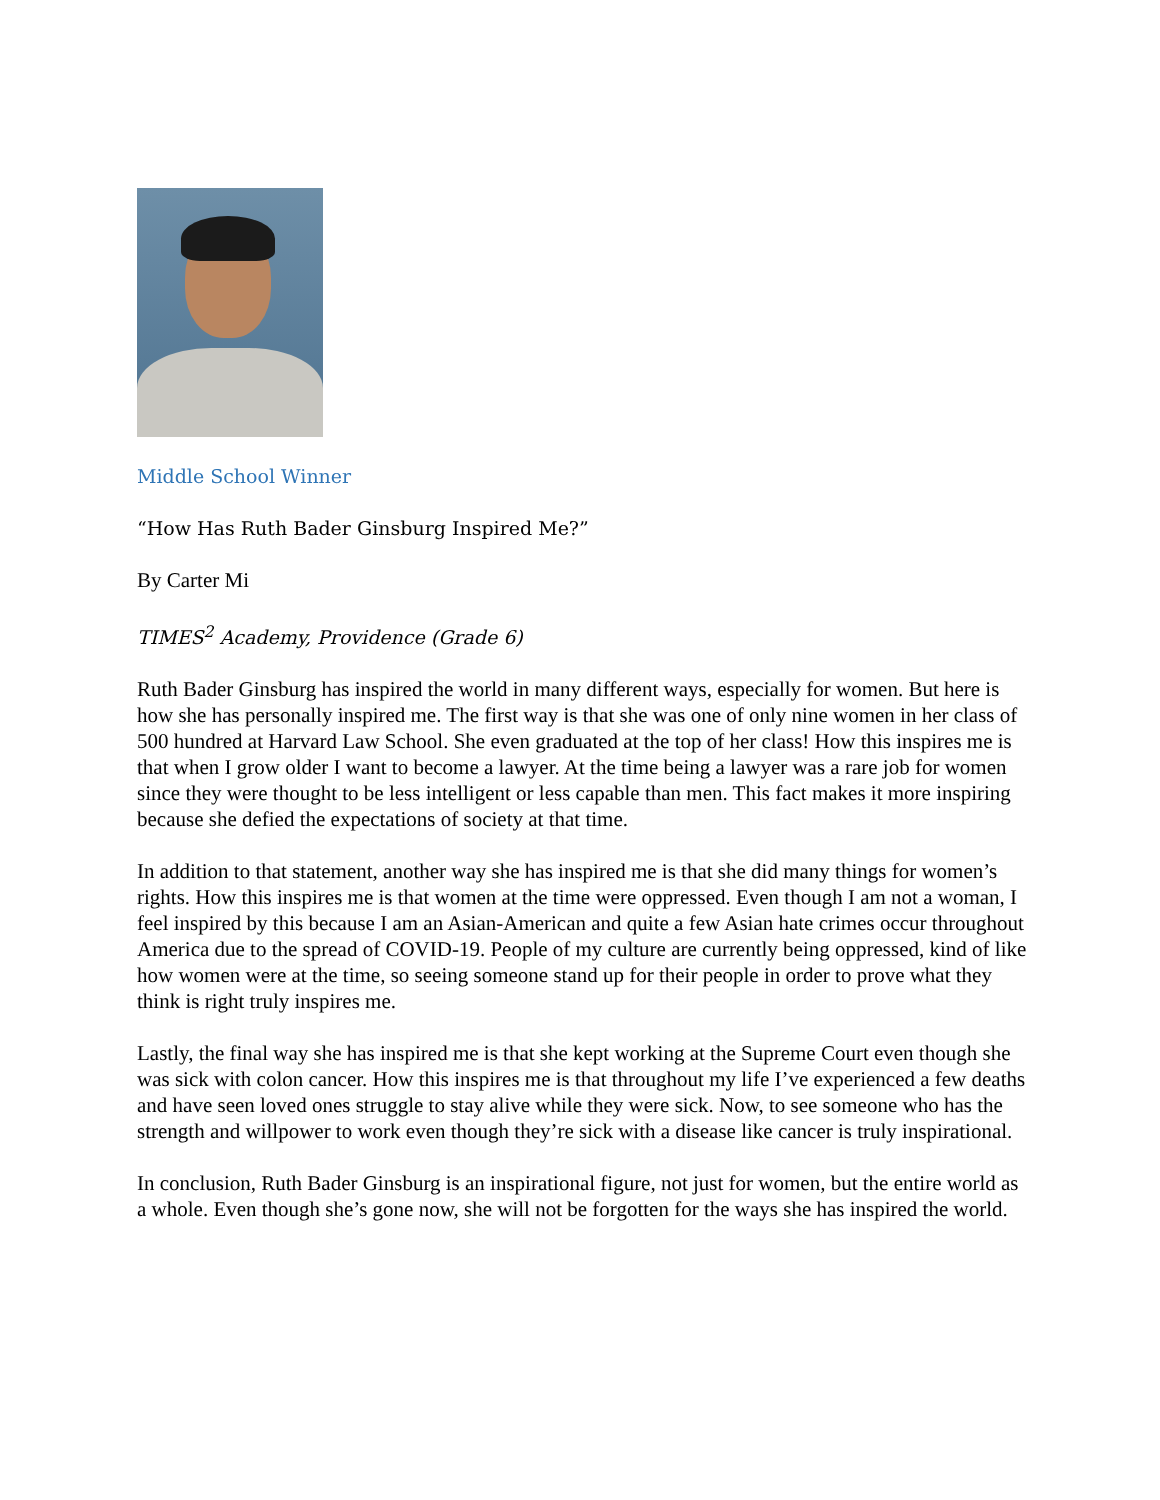Middle School Winner
“How Has Ruth Bader Ginsburg Inspired Me?”
By Carter Mi
TIMES<sup>2</sup> Academy, Providence (Grade 6)
Ruth Bader Ginsburg has inspired the world in many different ways, especially for women. But here is how she has personally inspired me. The first way is that she was one of only nine women in her class of 500 hundred at Harvard Law School. She even graduated at the top of her class! How this inspires me is that when I grow older I want to become a lawyer. At the time being a lawyer was a rare job for women since they were thought to be less intelligent or less capable than men. This fact makes it more inspiring because she defied the expectations of society at that time.
In addition to that statement, another way she has inspired me is that she did many things for women’s rights. How this inspires me is that women at the time were oppressed. Even though I am not a woman, I feel inspired by this because I am an Asian-American and quite a few Asian hate crimes occur throughout America due to the spread of COVID-19. People of my culture are currently being oppressed, kind of like how women were at the time, so seeing someone stand up for their people in order to prove what they think is right truly inspires me.
Lastly, the final way she has inspired me is that she kept working at the Supreme Court even though she was sick with colon cancer. How this inspires me is that throughout my life I’ve experienced a few deaths and have seen loved ones struggle to stay alive while they were sick. Now, to see someone who has the strength and willpower to work even though they’re sick with a disease like cancer is truly inspirational.
In conclusion, Ruth Bader Ginsburg is an inspirational figure, not just for women, but the entire world as a whole. Even though she’s gone now, she will not be forgotten for the ways she has inspired the world.